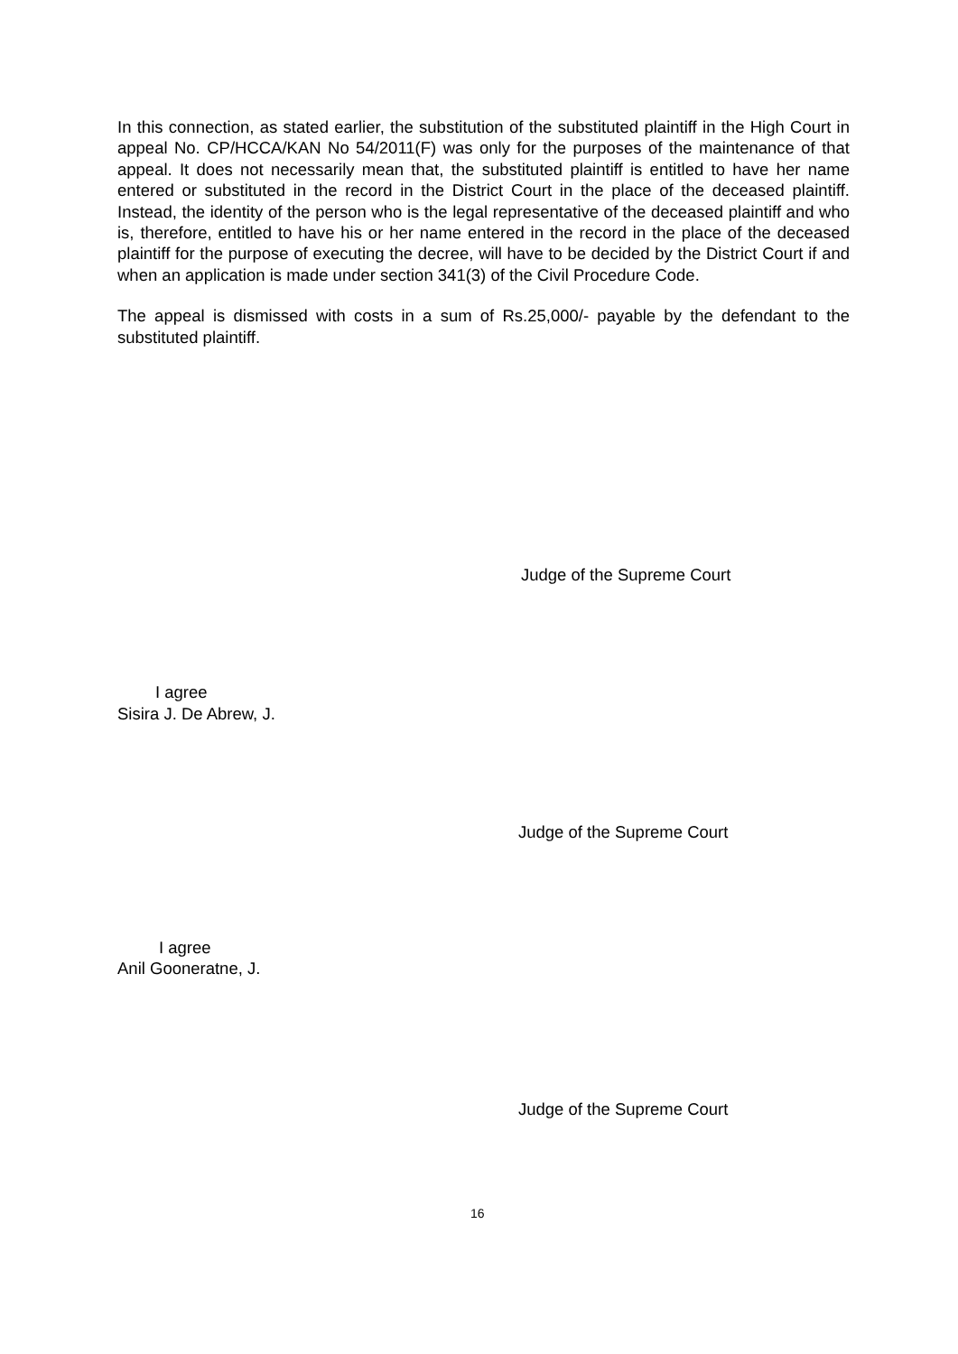In this connection, as stated earlier, the substitution of the substituted plaintiff in the High Court in appeal No. CP/HCCA/KAN No 54/2011(F) was only for the purposes of the maintenance of that appeal. It does not necessarily mean that, the substituted plaintiff is entitled to have her name entered or substituted in the record in the District Court in the place of the deceased plaintiff. Instead, the identity of the person who is the legal representative of the deceased plaintiff and who is, therefore, entitled to have his or her name entered in the record in the place of the deceased plaintiff for the purpose of executing the decree, will have to be decided by the District Court if and when an application is made under section 341(3) of the Civil Procedure Code.
The appeal is dismissed with costs in a sum of Rs.25,000/- payable by the defendant to the substituted plaintiff.
Judge of the Supreme Court
I agree
Sisira J. De Abrew, J.
Judge of the Supreme Court
I agree
Anil Gooneratne, J.
Judge of the Supreme Court
16